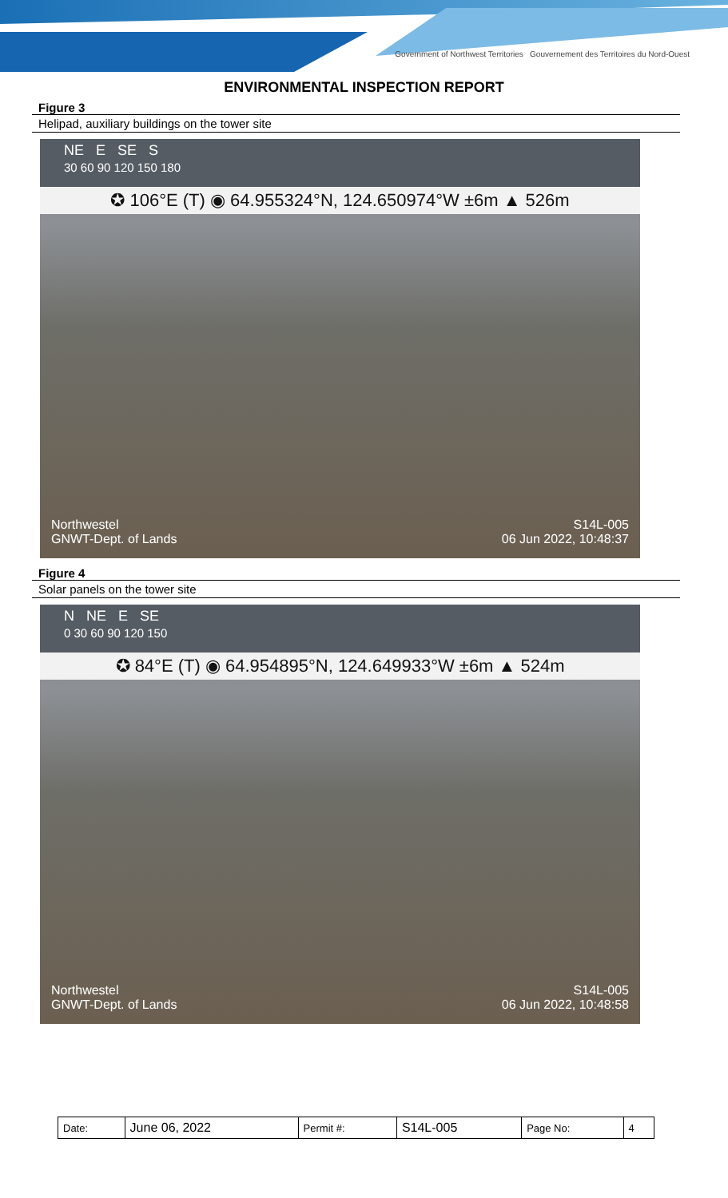Government of Northwest Territories Gouvernement des Territoires du Nord-Ouest
ENVIRONMENTAL INSPECTION REPORT
Figure 3
Helipad, auxiliary buildings on the tower site
NE E SE S
30 60 90 120 150 180
✪ 106°E (T) ◉ 64.955324°N, 124.650974°W ±6m ▲ 526m
Northwestel
GNWT-Dept. of Lands S14L-005
06 Jun 2022, 10:48:37
Figure 4
Solar panels on the tower site
N NE E SE
0 30 60 90 120 150
✪ 84°E (T) ◉ 64.954895°N, 124.649933°W ±6m ▲ 524m
Northwestel
GNWT-Dept. of Lands S14L-005
06 Jun 2022, 10:48:58
| Date: | June 06, 2022 | Permit #: | S14L-005 | Page No: | 4 |